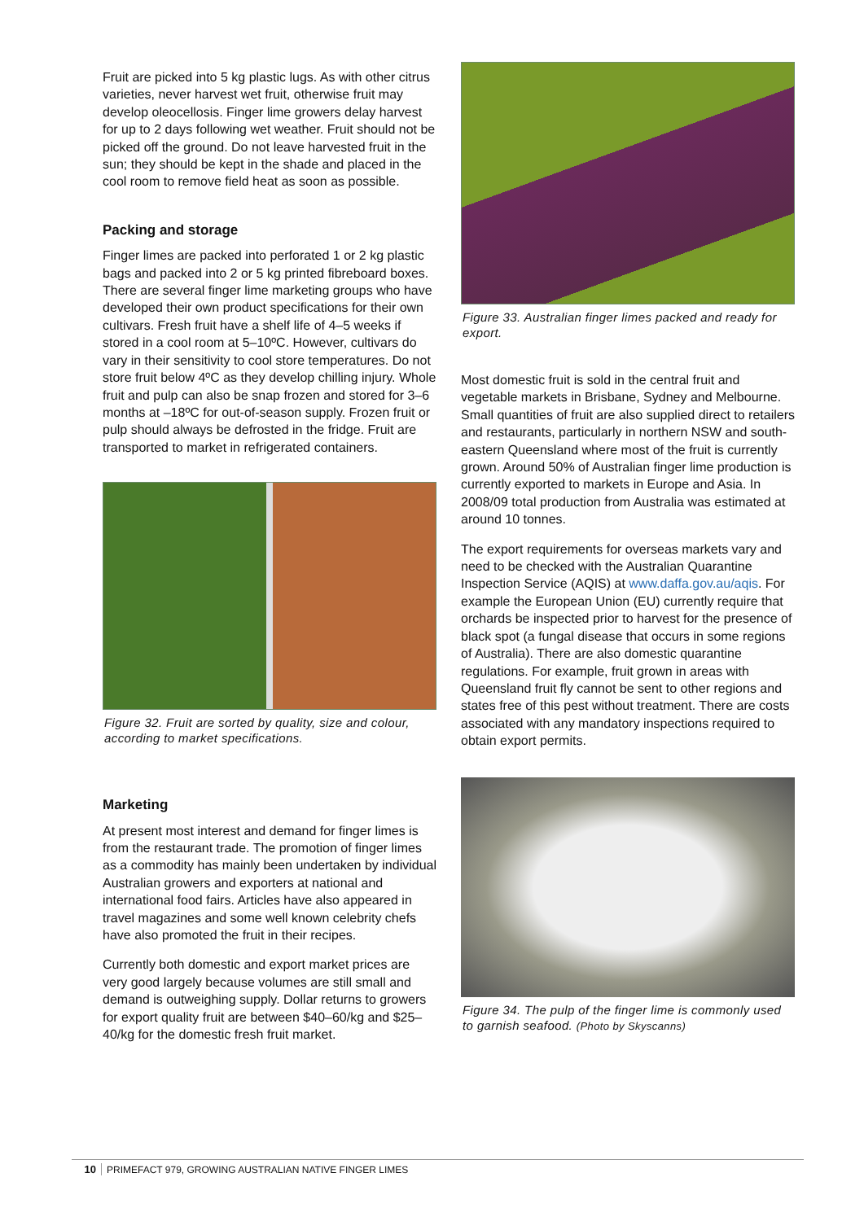Fruit are picked into 5 kg plastic lugs. As with other citrus varieties, never harvest wet fruit, otherwise fruit may develop oleocellosis. Finger lime growers delay harvest for up to 2 days following wet weather. Fruit should not be picked off the ground. Do not leave harvested fruit in the sun; they should be kept in the shade and placed in the cool room to remove field heat as soon as possible.
Packing and storage
Finger limes are packed into perforated 1 or 2 kg plastic bags and packed into 2 or 5 kg printed fibreboard boxes. There are several finger lime marketing groups who have developed their own product specifications for their own cultivars. Fresh fruit have a shelf life of 4–5 weeks if stored in a cool room at 5–10ºC. However, cultivars do vary in their sensitivity to cool store temperatures. Do not store fruit below 4ºC as they develop chilling injury. Whole fruit and pulp can also be snap frozen and stored for 3–6 months at –18ºC for out-of-season supply. Frozen fruit or pulp should always be defrosted in the fridge. Fruit are transported to market in refrigerated containers.
Figure 32. Fruit are sorted by quality, size and colour, according to market specifications.
Marketing
At present most interest and demand for finger limes is from the restaurant trade. The promotion of finger limes as a commodity has mainly been undertaken by individual Australian growers and exporters at national and international food fairs. Articles have also appeared in travel magazines and some well known celebrity chefs have also promoted the fruit in their recipes.
Currently both domestic and export market prices are very good largely because volumes are still small and demand is outweighing supply. Dollar returns to growers for export quality fruit are between $40–60/kg and $25–40/kg for the domestic fresh fruit market.
Figure 33. Australian finger limes packed and ready for export.
Most domestic fruit is sold in the central fruit and vegetable markets in Brisbane, Sydney and Melbourne. Small quantities of fruit are also supplied direct to retailers and restaurants, particularly in northern NSW and south-eastern Queensland where most of the fruit is currently grown. Around 50% of Australian finger lime production is currently exported to markets in Europe and Asia. In 2008/09 total production from Australia was estimated at around 10 tonnes.
The export requirements for overseas markets vary and need to be checked with the Australian Quarantine Inspection Service (AQIS) at www.daffa.gov.au/aqis. For example the European Union (EU) currently require that orchards be inspected prior to harvest for the presence of black spot (a fungal disease that occurs in some regions of Australia). There are also domestic quarantine regulations. For example, fruit grown in areas with Queensland fruit fly cannot be sent to other regions and states free of this pest without treatment. There are costs associated with any mandatory inspections required to obtain export permits.
Figure 34. The pulp of the finger lime is commonly used to garnish seafood. (Photo by Skyscanns)
10 PRIMEFACT 979, GROWING AUSTRALIAN NATIVE FINGER LIMES